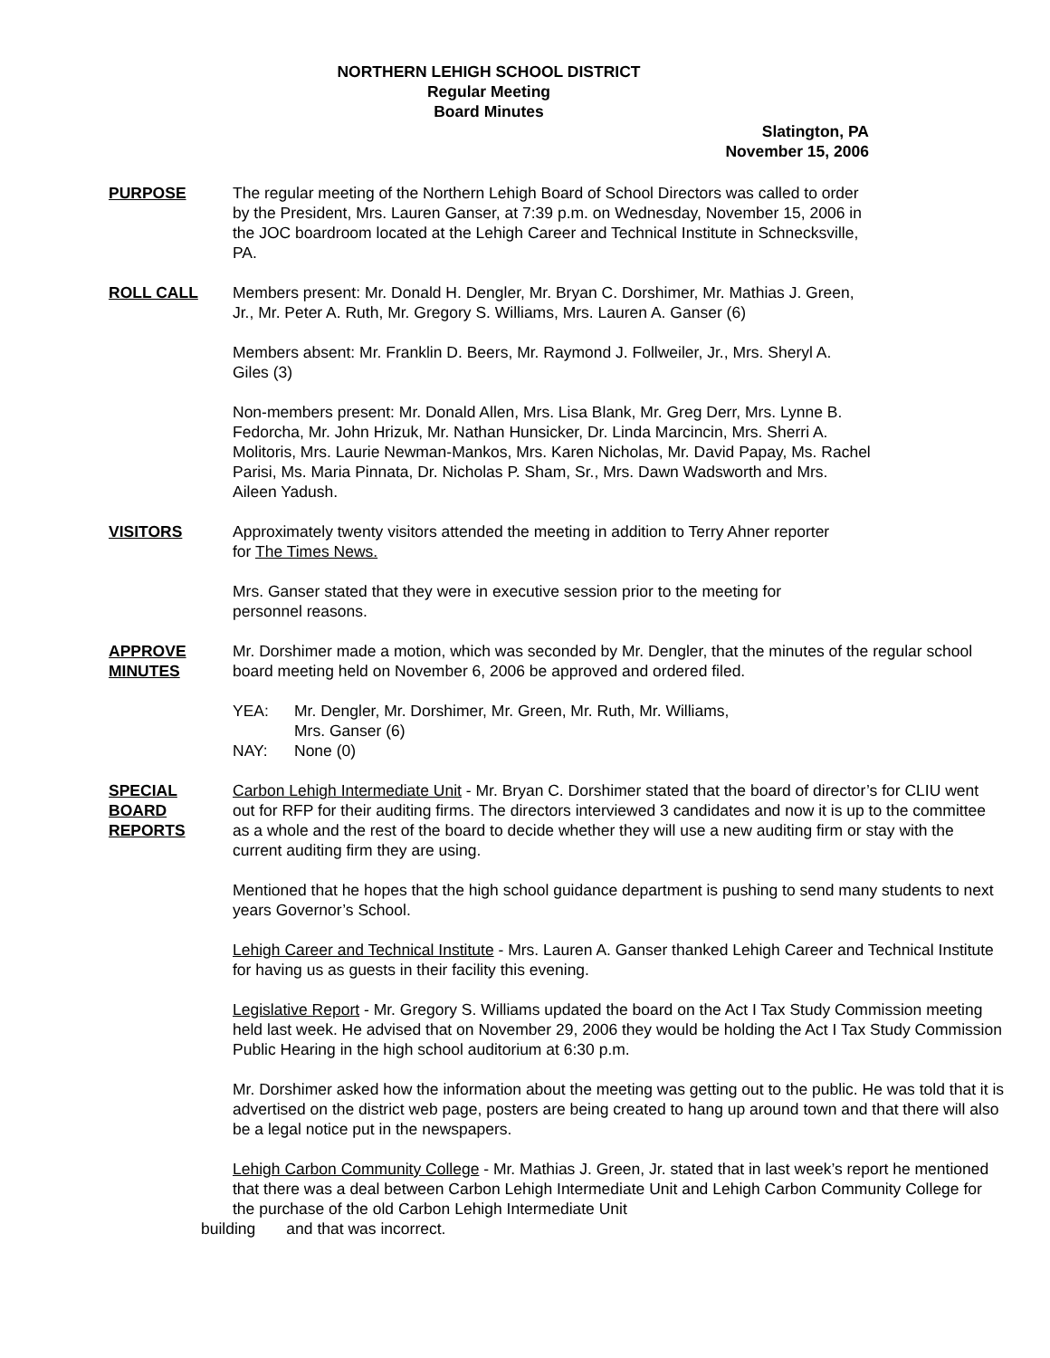NORTHERN LEHIGH SCHOOL DISTRICT
Regular Meeting
Board Minutes
Slatington, PA
November 15, 2006
PURPOSE The regular meeting of the Northern Lehigh Board of School Directors was called to order by the President, Mrs. Lauren Ganser, at 7:39 p.m. on Wednesday, November 15, 2006 in the JOC boardroom located at the Lehigh Career and Technical Institute in Schnecksville, PA.
ROLL CALL Members present: Mr. Donald H. Dengler, Mr. Bryan C. Dorshimer, Mr. Mathias J. Green, Jr., Mr. Peter A. Ruth, Mr. Gregory S. Williams, Mrs. Lauren A. Ganser (6)
Members absent: Mr. Franklin D. Beers, Mr. Raymond J. Follweiler, Jr., Mrs. Sheryl A. Giles (3)
Non-members present: Mr. Donald Allen, Mrs. Lisa Blank, Mr. Greg Derr, Mrs. Lynne B. Fedorcha, Mr. John Hrizuk, Mr. Nathan Hunsicker, Dr. Linda Marcincin, Mrs. Sherri A. Molitoris, Mrs. Laurie Newman-Mankos, Mrs. Karen Nicholas, Mr. David Papay, Ms. Rachel Parisi, Ms. Maria Pinnata, Dr. Nicholas P. Sham, Sr., Mrs. Dawn Wadsworth and Mrs. Aileen Yadush.
VISITORS Approximately twenty visitors attended the meeting in addition to Terry Ahner reporter for The Times News.
Mrs. Ganser stated that they were in executive session prior to the meeting for personnel reasons.
APPROVE
MINUTES
Mr. Dorshimer made a motion, which was seconded by Mr. Dengler, that the minutes of the regular school board meeting held on November 6, 2006 be approved and ordered filed.
YEA: Mr. Dengler, Mr. Dorshimer, Mr. Green, Mr. Ruth, Mr. Williams,
Mrs. Ganser (6)
NAY: None (0)
SPECIAL
BOARD
REPORTS
Carbon Lehigh Intermediate Unit - Mr. Bryan C. Dorshimer stated that the board of director’s for CLIU went out for RFP for their auditing firms. The directors interviewed 3 candidates and now it is up to the committee as a whole and the rest of the board to decide whether they will use a new auditing firm or stay with the current auditing firm they are using.
Mentioned that he hopes that the high school guidance department is pushing to send many students to next years Governor’s School.
Lehigh Career and Technical Institute - Mrs. Lauren A. Ganser thanked Lehigh Career and Technical Institute for having us as guests in their facility this evening.
Legislative Report - Mr. Gregory S. Williams updated the board on the Act I Tax Study Commission meeting held last week. He advised that on November 29, 2006 they would be holding the Act I Tax Study Commission Public Hearing in the high school auditorium at 6:30 p.m.
Mr. Dorshimer asked how the information about the meeting was getting out to the public. He was told that it is advertised on the district web page, posters are being created to hang up around town and that there will also be a legal notice put in the newspapers.
Lehigh Carbon Community College - Mr. Mathias J. Green, Jr. stated that in last week’s report he mentioned that there was a deal between Carbon Lehigh Intermediate Unit and Lehigh Carbon Community College for the purchase of the old Carbon Lehigh Intermediate Unit
building and that was incorrect.